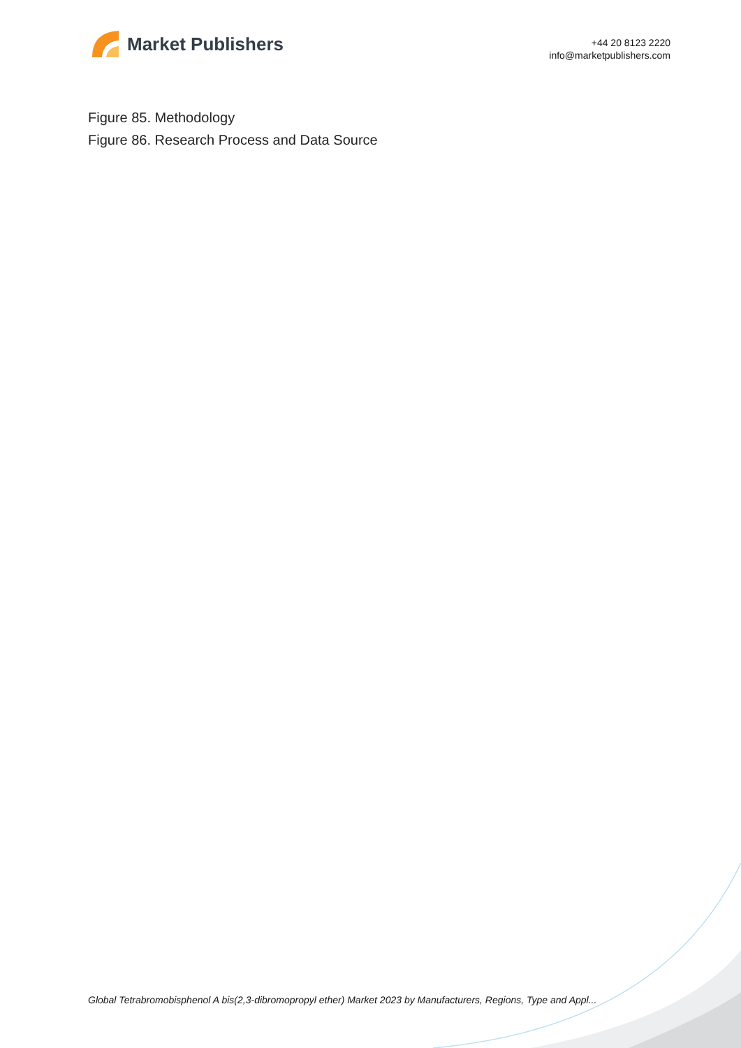Market Publishers
+44 20 8123 2220
info@marketpublishers.com
Figure 85. Methodology
Figure 86. Research Process and Data Source
Global Tetrabromobisphenol A bis(2,3-dibromopropyl ether) Market 2023 by Manufacturers, Regions, Type and Appl...